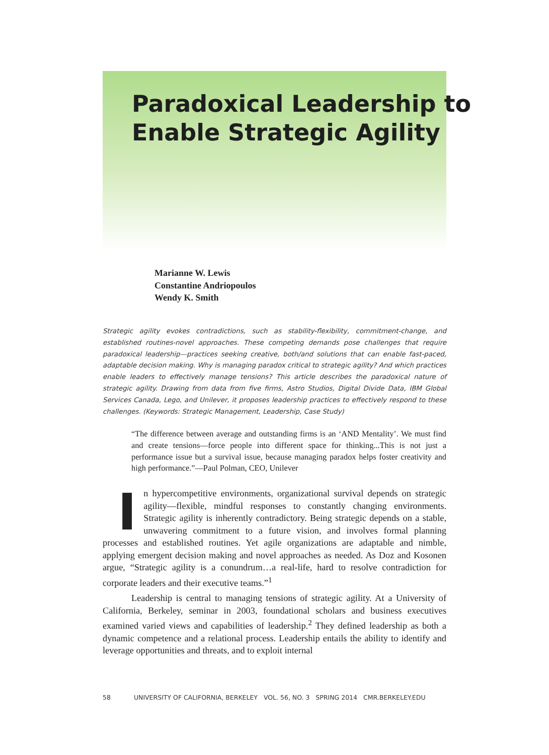Paradoxical Leadership to
Enable Strategic Agility
Marianne W. Lewis
Constantine Andriopoulos
Wendy K. Smith
Strategic agility evokes contradictions, such as stability-flexibility, commitment-change, and established routines-novel approaches. These competing demands pose challenges that require paradoxical leadership—practices seeking creative, both/and solutions that can enable fast-paced, adaptable decision making. Why is managing paradox critical to strategic agility? And which practices enable leaders to effectively manage tensions? This article describes the paradoxical nature of strategic agility. Drawing from data from five firms, Astro Studios, Digital Divide Data, IBM Global Services Canada, Lego, and Unilever, it proposes leadership practices to effectively respond to these challenges. (Keywords: Strategic Management, Leadership, Case Study)
“The difference between average and outstanding firms is an ‘AND Mentality’. We must find and create tensions—force people into different space for thinking...This is not just a performance issue but a survival issue, because managing paradox helps foster creativity and high performance.”—Paul Polman, CEO, Unilever
In hypercompetitive environments, organizational survival depends on strategic agility—flexible, mindful responses to constantly changing environments. Strategic agility is inherently contradictory. Being strategic depends on a stable, unwavering commitment to a future vision, and involves formal planning processes and established routines. Yet agile organizations are adaptable and nimble, applying emergent decision making and novel approaches as needed. As Doz and Kosonen argue, “Strategic agility is a conundrum…a real-life, hard to resolve contradiction for corporate leaders and their executive teams.”<sup>1</sup>
Leadership is central to managing tensions of strategic agility. At a University of California, Berkeley, seminar in 2003, foundational scholars and business executives examined varied views and capabilities of leadership.<sup>2</sup> They defined leadership as both a dynamic competence and a relational process. Leadership entails the ability to identify and leverage opportunities and threats, and to exploit internal
58 UNIVERSITY OF CALIFORNIA, BERKELEY VOL. 56, NO. 3 SPRING 2014 CMR.BERKELEY.EDU